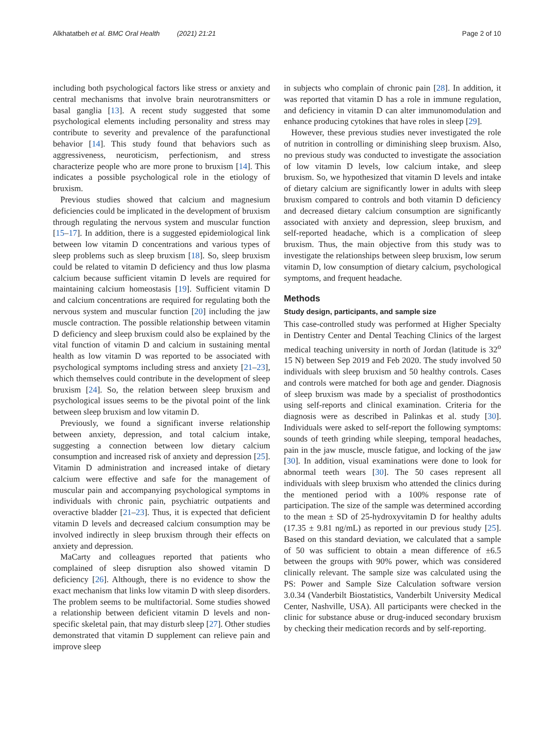Alkhatatbeh et al. BMC Oral Health (2021) 21:21 Page 2 of 10
including both psychological factors like stress or anxiety and central mechanisms that involve brain neurotransmitters or basal ganglia [13]. A recent study suggested that some psychological elements including personality and stress may contribute to severity and prevalence of the parafunctional behavior [14]. This study found that behaviors such as aggressiveness, neuroticism, perfectionism, and stress characterize people who are more prone to bruxism [14]. This indicates a possible psychological role in the etiology of bruxism.
Previous studies showed that calcium and magnesium deficiencies could be implicated in the development of bruxism through regulating the nervous system and muscular function [15–17]. In addition, there is a suggested epidemiological link between low vitamin D concentrations and various types of sleep problems such as sleep bruxism [18]. So, sleep bruxism could be related to vitamin D deficiency and thus low plasma calcium because sufficient vitamin D levels are required for maintaining calcium homeostasis [19]. Sufficient vitamin D and calcium concentrations are required for regulating both the nervous system and muscular function [20] including the jaw muscle contraction. The possible relationship between vitamin D deficiency and sleep bruxism could also be explained by the vital function of vitamin D and calcium in sustaining mental health as low vitamin D was reported to be associated with psychological symptoms including stress and anxiety [21–23], which themselves could contribute in the development of sleep bruxism [24]. So, the relation between sleep bruxism and psychological issues seems to be the pivotal point of the link between sleep bruxism and low vitamin D.
Previously, we found a significant inverse relationship between anxiety, depression, and total calcium intake, suggesting a connection between low dietary calcium consumption and increased risk of anxiety and depression [25]. Vitamin D administration and increased intake of dietary calcium were effective and safe for the management of muscular pain and accompanying psychological symptoms in individuals with chronic pain, psychiatric outpatients and overactive bladder [21–23]. Thus, it is expected that deficient vitamin D levels and decreased calcium consumption may be involved indirectly in sleep bruxism through their effects on anxiety and depression.
MaCarty and colleagues reported that patients who complained of sleep disruption also showed vitamin D deficiency [26]. Although, there is no evidence to show the exact mechanism that links low vitamin D with sleep disorders. The problem seems to be multifactorial. Some studies showed a relationship between deficient vitamin D levels and non-specific skeletal pain, that may disturb sleep [27]. Other studies demonstrated that vitamin D supplement can relieve pain and improve sleep
in subjects who complain of chronic pain [28]. In addition, it was reported that vitamin D has a role in immune regulation, and deficiency in vitamin D can alter immunomodulation and enhance producing cytokines that have roles in sleep [29].
However, these previous studies never investigated the role of nutrition in controlling or diminishing sleep bruxism. Also, no previous study was conducted to investigate the association of low vitamin D levels, low calcium intake, and sleep bruxism. So, we hypothesized that vitamin D levels and intake of dietary calcium are significantly lower in adults with sleep bruxism compared to controls and both vitamin D deficiency and decreased dietary calcium consumption are significantly associated with anxiety and depression, sleep bruxism, and self-reported headache, which is a complication of sleep bruxism. Thus, the main objective from this study was to investigate the relationships between sleep bruxism, low serum vitamin D, low consumption of dietary calcium, psychological symptoms, and frequent headache.
Methods
Study design, participants, and sample size
This case-controlled study was performed at Higher Specialty in Dentistry Center and Dental Teaching Clinics of the largest medical teaching university in north of Jordan (latitude is 32<sup>o</sup> 15 N) between Sep 2019 and Feb 2020. The study involved 50 individuals with sleep bruxism and 50 healthy controls. Cases and controls were matched for both age and gender. Diagnosis of sleep bruxism was made by a specialist of prosthodontics using self-reports and clinical examination. Criteria for the diagnosis were as described in Palinkas et al. study [30]. Individuals were asked to self-report the following symptoms: sounds of teeth grinding while sleeping, temporal headaches, pain in the jaw muscle, muscle fatigue, and locking of the jaw [30]. In addition, visual examinations were done to look for abnormal teeth wears [30]. The 50 cases represent all individuals with sleep bruxism who attended the clinics during the mentioned period with a 100% response rate of participation. The size of the sample was determined according to the mean ± SD of 25-hydroxyvitamin D for healthy adults (17.35 ± 9.81 ng/mL) as reported in our previous study [25]. Based on this standard deviation, we calculated that a sample of 50 was sufficient to obtain a mean difference of ±6.5 between the groups with 90% power, which was considered clinically relevant. The sample size was calculated using the PS: Power and Sample Size Calculation software version 3.0.34 (Vanderbilt Biostatistics, Vanderbilt University Medical Center, Nashville, USA). All participants were checked in the clinic for substance abuse or drug-induced secondary bruxism by checking their medication records and by self-reporting.